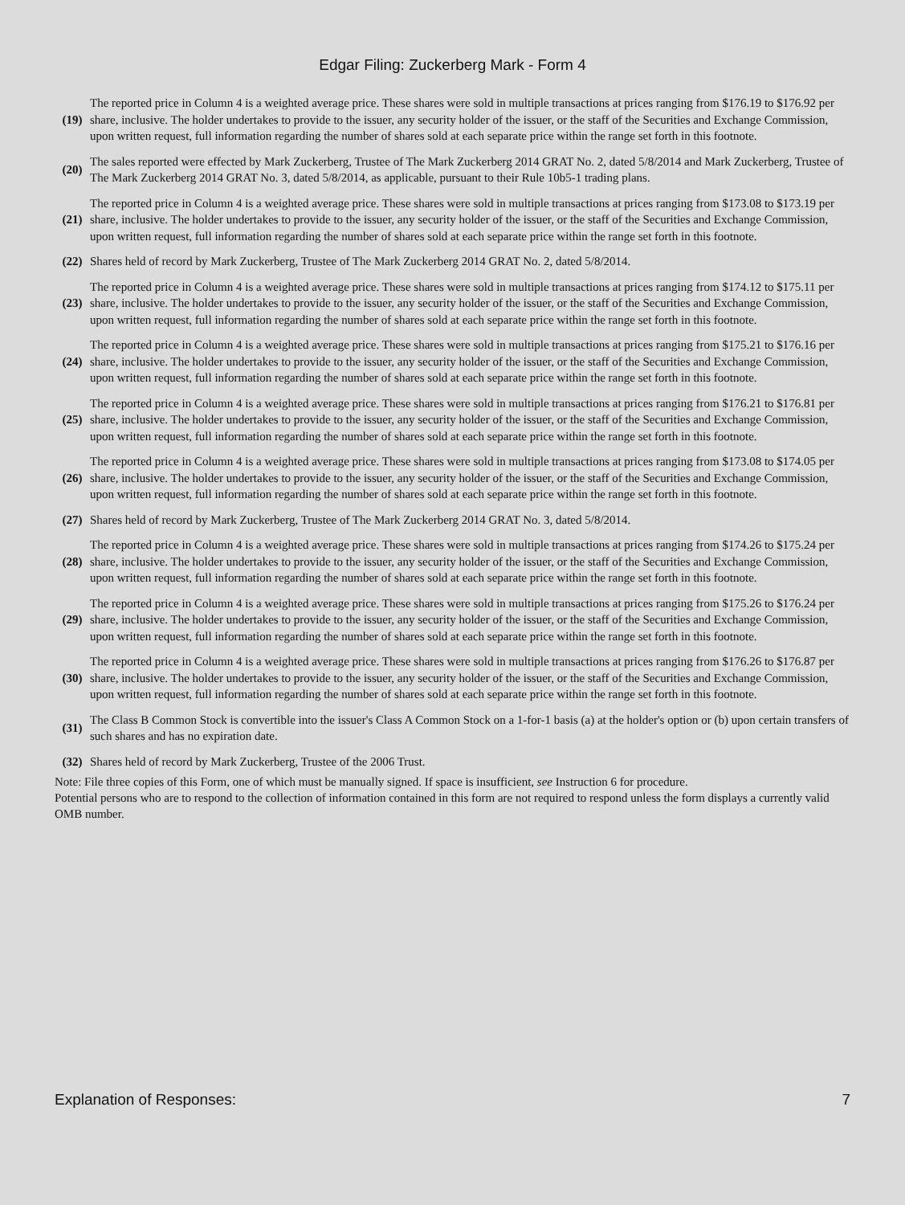Edgar Filing: Zuckerberg Mark - Form 4
| (19) | The reported price in Column 4 is a weighted average price. These shares were sold in multiple transactions at prices ranging from $176.19 to $176.92 per share, inclusive. The holder undertakes to provide to the issuer, any security holder of the issuer, or the staff of the Securities and Exchange Commission, upon written request, full information regarding the number of shares sold at each separate price within the range set forth in this footnote. |
| (20) | The sales reported were effected by Mark Zuckerberg, Trustee of The Mark Zuckerberg 2014 GRAT No. 2, dated 5/8/2014 and Mark Zuckerberg, Trustee of The Mark Zuckerberg 2014 GRAT No. 3, dated 5/8/2014, as applicable, pursuant to their Rule 10b5-1 trading plans. |
| (21) | The reported price in Column 4 is a weighted average price. These shares were sold in multiple transactions at prices ranging from $173.08 to $173.19 per share, inclusive. The holder undertakes to provide to the issuer, any security holder of the issuer, or the staff of the Securities and Exchange Commission, upon written request, full information regarding the number of shares sold at each separate price within the range set forth in this footnote. |
| (22) | Shares held of record by Mark Zuckerberg, Trustee of The Mark Zuckerberg 2014 GRAT No. 2, dated 5/8/2014. |
| (23) | The reported price in Column 4 is a weighted average price. These shares were sold in multiple transactions at prices ranging from $174.12 to $175.11 per share, inclusive. The holder undertakes to provide to the issuer, any security holder of the issuer, or the staff of the Securities and Exchange Commission, upon written request, full information regarding the number of shares sold at each separate price within the range set forth in this footnote. |
| (24) | The reported price in Column 4 is a weighted average price. These shares were sold in multiple transactions at prices ranging from $175.21 to $176.16 per share, inclusive. The holder undertakes to provide to the issuer, any security holder of the issuer, or the staff of the Securities and Exchange Commission, upon written request, full information regarding the number of shares sold at each separate price within the range set forth in this footnote. |
| (25) | The reported price in Column 4 is a weighted average price. These shares were sold in multiple transactions at prices ranging from $176.21 to $176.81 per share, inclusive. The holder undertakes to provide to the issuer, any security holder of the issuer, or the staff of the Securities and Exchange Commission, upon written request, full information regarding the number of shares sold at each separate price within the range set forth in this footnote. |
| (26) | The reported price in Column 4 is a weighted average price. These shares were sold in multiple transactions at prices ranging from $173.08 to $174.05 per share, inclusive. The holder undertakes to provide to the issuer, any security holder of the issuer, or the staff of the Securities and Exchange Commission, upon written request, full information regarding the number of shares sold at each separate price within the range set forth in this footnote. |
| (27) | Shares held of record by Mark Zuckerberg, Trustee of The Mark Zuckerberg 2014 GRAT No. 3, dated 5/8/2014. |
| (28) | The reported price in Column 4 is a weighted average price. These shares were sold in multiple transactions at prices ranging from $174.26 to $175.24 per share, inclusive. The holder undertakes to provide to the issuer, any security holder of the issuer, or the staff of the Securities and Exchange Commission, upon written request, full information regarding the number of shares sold at each separate price within the range set forth in this footnote. |
| (29) | The reported price in Column 4 is a weighted average price. These shares were sold in multiple transactions at prices ranging from $175.26 to $176.24 per share, inclusive. The holder undertakes to provide to the issuer, any security holder of the issuer, or the staff of the Securities and Exchange Commission, upon written request, full information regarding the number of shares sold at each separate price within the range set forth in this footnote. |
| (30) | The reported price in Column 4 is a weighted average price. These shares were sold in multiple transactions at prices ranging from $176.26 to $176.87 per share, inclusive. The holder undertakes to provide to the issuer, any security holder of the issuer, or the staff of the Securities and Exchange Commission, upon written request, full information regarding the number of shares sold at each separate price within the range set forth in this footnote. |
| (31) | The Class B Common Stock is convertible into the issuer's Class A Common Stock on a 1-for-1 basis (a) at the holder's option or (b) upon certain transfers of such shares and has no expiration date. |
| (32) | Shares held of record by Mark Zuckerberg, Trustee of the 2006 Trust. |
Note: File three copies of this Form, one of which must be manually signed. If space is insufficient, see Instruction 6 for procedure.
Potential persons who are to respond to the collection of information contained in this form are not required to respond unless the form displays a currently valid OMB number.
Explanation of Responses: 7